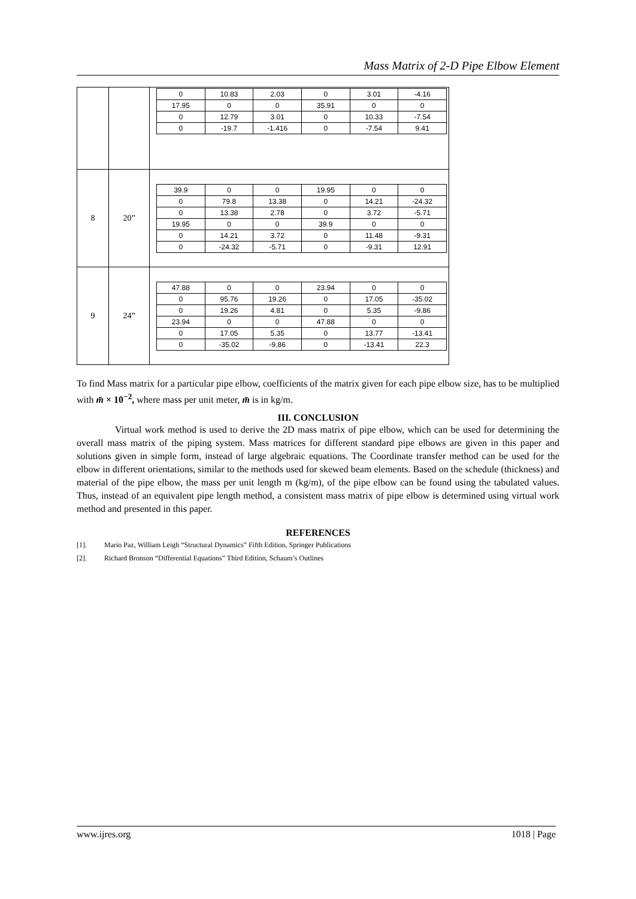Mass Matrix of 2-D Pipe Elbow Element
| | | / 0 / 10.83 / 2.03 / 0 / 3.01 / -4.16 / / 17.95 / 0 / 0 / 35.91 / 0 / 0 / / 0 / 12.79 / 3.01 / 0 / 10.33 / -7.54 / / 0 / -19.7 / -1.416 / 0 / -7.54 / 9.41 / |
| 8 | 20” | / 39.9 / 0 / 0 / 19.95 / 0 / 0 / / 0 / 79.8 / 13.38 / 0 / 14.21 / -24.32 / / 0 / 13.38 / 2.78 / 0 / 3.72 / -5.71 / / 19.95 / 0 / 0 / 39.9 / 0 / 0 / / 0 / 14.21 / 3.72 / 0 / 11.48 / -9.31 / / 0 / -24.32 / -5.71 / 0 / -9.31 / 12.91 / |
| 9 | 24” | / 47.88 / 0 / 0 / 23.94 / 0 / 0 / / 0 / 95.76 / 19.26 / 0 / 17.05 / -35.02 / / 0 / 19.26 / 4.81 / 0 / 5.35 / -9.86 / / 23.94 / 0 / 0 / 47.88 / 0 / 0 / / 0 / 17.05 / 5.35 / 0 / 13.77 / -13.41 / / 0 / -35.02 / -9.86 / 0 / -13.41 / 22.3 / |
To find Mass matrix for a particular pipe elbow, coefficients of the matrix given for each pipe elbow size, has to be multiplied with m̄ × 10<sup>−2</sup>, where mass per unit meter, m̄ is in kg/m.
III. CONCLUSION
Virtual work method is used to derive the 2D mass matrix of pipe elbow, which can be used for determining the overall mass matrix of the piping system. Mass matrices for different standard pipe elbows are given in this paper and solutions given in simple form, instead of large algebraic equations. The Coordinate transfer method can be used for the elbow in different orientations, similar to the methods used for skewed beam elements. Based on the schedule (thickness) and material of the pipe elbow, the mass per unit length m (kg/m), of the pipe elbow can be found using the tabulated values. Thus, instead of an equivalent pipe length method, a consistent mass matrix of pipe elbow is determined using virtual work method and presented in this paper.
REFERENCES
[1]. Mario Paz, William Leigh “Structural Dynamics” Fifth Edition, Springer Publications
[2]. Richard Bronson “Differential Equations” Third Edition, Schaum’s Outlines
www.ijres.org 1018 | Page